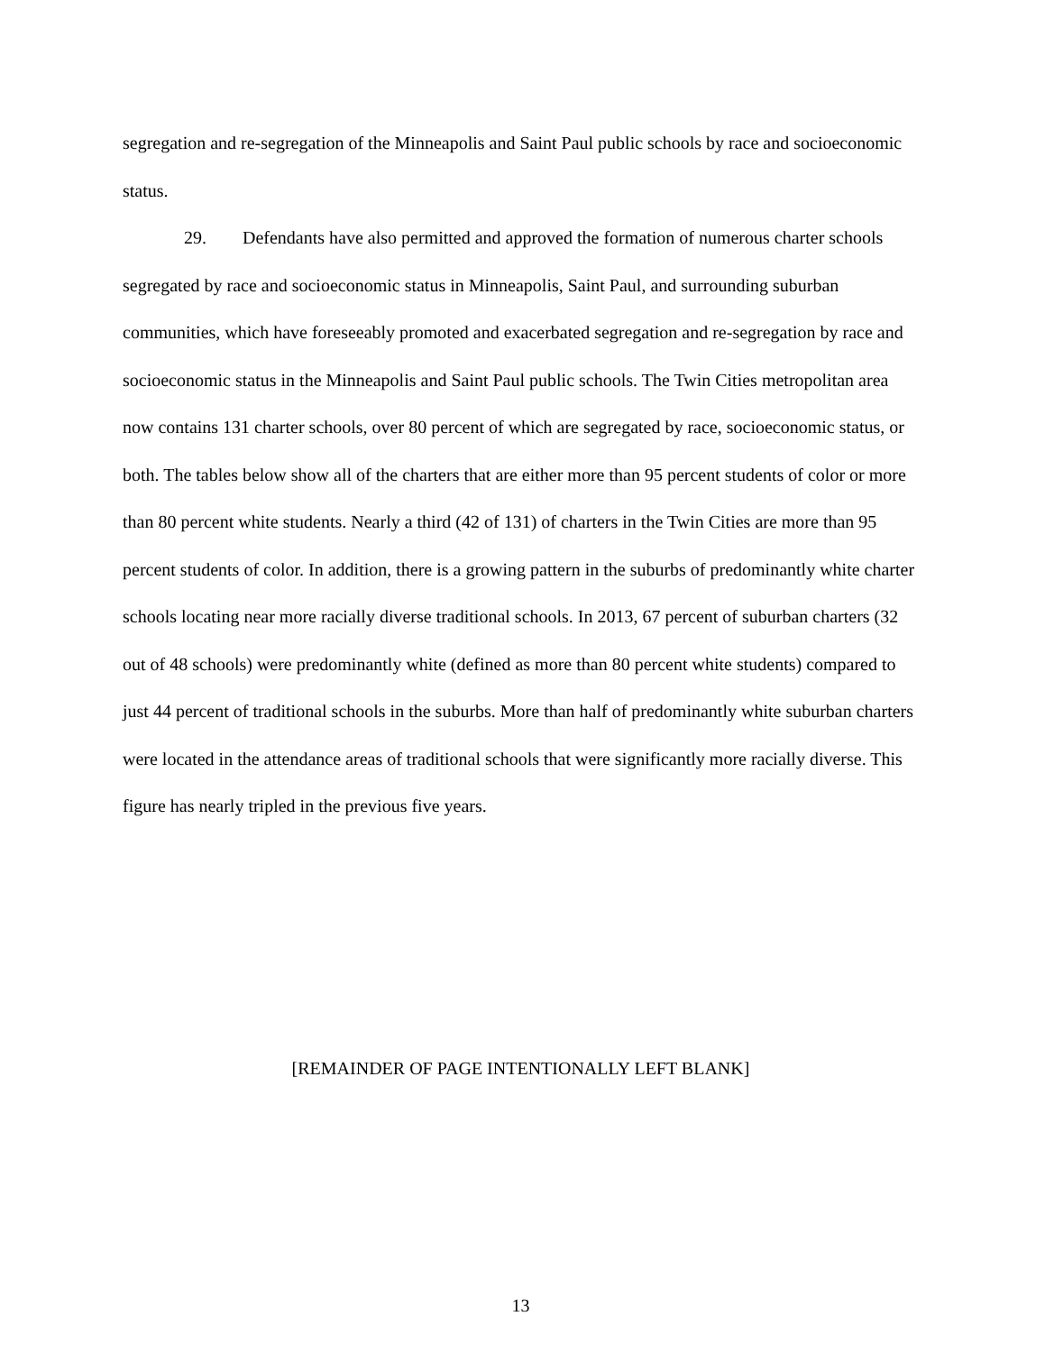segregation and re-segregation of the Minneapolis and Saint Paul public schools by race and socioeconomic status.
29. Defendants have also permitted and approved the formation of numerous charter schools segregated by race and socioeconomic status in Minneapolis, Saint Paul, and surrounding suburban communities, which have foreseeably promoted and exacerbated segregation and re-segregation by race and socioeconomic status in the Minneapolis and Saint Paul public schools. The Twin Cities metropolitan area now contains 131 charter schools, over 80 percent of which are segregated by race, socioeconomic status, or both. The tables below show all of the charters that are either more than 95 percent students of color or more than 80 percent white students. Nearly a third (42 of 131) of charters in the Twin Cities are more than 95 percent students of color. In addition, there is a growing pattern in the suburbs of predominantly white charter schools locating near more racially diverse traditional schools. In 2013, 67 percent of suburban charters (32 out of 48 schools) were predominantly white (defined as more than 80 percent white students) compared to just 44 percent of traditional schools in the suburbs. More than half of predominantly white suburban charters were located in the attendance areas of traditional schools that were significantly more racially diverse. This figure has nearly tripled in the previous five years.
[REMAINDER OF PAGE INTENTIONALLY LEFT BLANK]
13